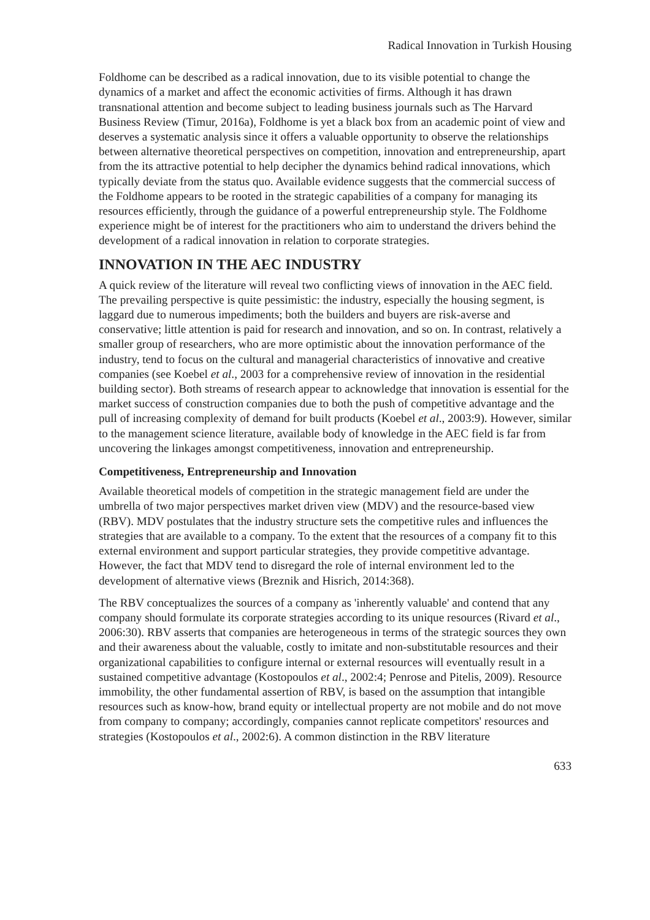Radical Innovation in Turkish Housing
Foldhome can be described as a radical innovation, due to its visible potential to change the dynamics of a market and affect the economic activities of firms. Although it has drawn transnational attention and become subject to leading business journals such as The Harvard Business Review (Timur, 2016a), Foldhome is yet a black box from an academic point of view and deserves a systematic analysis since it offers a valuable opportunity to observe the relationships between alternative theoretical perspectives on competition, innovation and entrepreneurship, apart from the its attractive potential to help decipher the dynamics behind radical innovations, which typically deviate from the status quo. Available evidence suggests that the commercial success of the Foldhome appears to be rooted in the strategic capabilities of a company for managing its resources efficiently, through the guidance of a powerful entrepreneurship style. The Foldhome experience might be of interest for the practitioners who aim to understand the drivers behind the development of a radical innovation in relation to corporate strategies.
INNOVATION IN THE AEC INDUSTRY
A quick review of the literature will reveal two conflicting views of innovation in the AEC field. The prevailing perspective is quite pessimistic: the industry, especially the housing segment, is laggard due to numerous impediments; both the builders and buyers are risk-averse and conservative; little attention is paid for research and innovation, and so on. In contrast, relatively a smaller group of researchers, who are more optimistic about the innovation performance of the industry, tend to focus on the cultural and managerial characteristics of innovative and creative companies (see Koebel et al., 2003 for a comprehensive review of innovation in the residential building sector). Both streams of research appear to acknowledge that innovation is essential for the market success of construction companies due to both the push of competitive advantage and the pull of increasing complexity of demand for built products (Koebel et al., 2003:9). However, similar to the management science literature, available body of knowledge in the AEC field is far from uncovering the linkages amongst competitiveness, innovation and entrepreneurship.
Competitiveness, Entrepreneurship and Innovation
Available theoretical models of competition in the strategic management field are under the umbrella of two major perspectives market driven view (MDV) and the resource-based view (RBV). MDV postulates that the industry structure sets the competitive rules and influences the strategies that are available to a company. To the extent that the resources of a company fit to this external environment and support particular strategies, they provide competitive advantage. However, the fact that MDV tend to disregard the role of internal environment led to the development of alternative views (Breznik and Hisrich, 2014:368).
The RBV conceptualizes the sources of a company as 'inherently valuable' and contend that any company should formulate its corporate strategies according to its unique resources (Rivard et al., 2006:30). RBV asserts that companies are heterogeneous in terms of the strategic sources they own and their awareness about the valuable, costly to imitate and non-substitutable resources and their organizational capabilities to configure internal or external resources will eventually result in a sustained competitive advantage (Kostopoulos et al., 2002:4; Penrose and Pitelis, 2009). Resource immobility, the other fundamental assertion of RBV, is based on the assumption that intangible resources such as know-how, brand equity or intellectual property are not mobile and do not move from company to company; accordingly, companies cannot replicate competitors' resources and strategies (Kostopoulos et al., 2002:6). A common distinction in the RBV literature
633